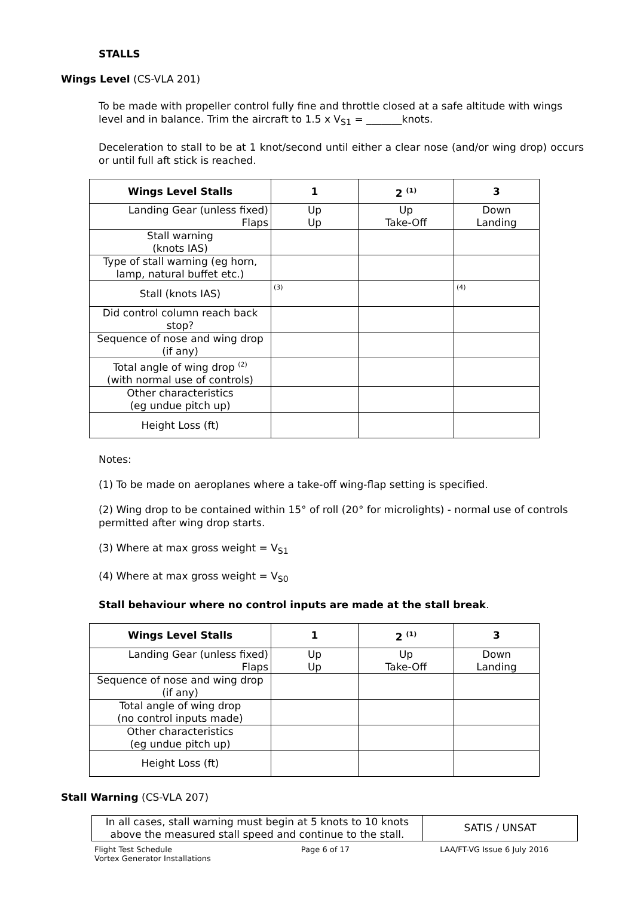STALLS
Wings Level (CS-VLA 201)
To be made with propeller control fully fine and throttle closed at a safe altitude with wings level and in balance. Trim the aircraft to 1.5 x V<sub>S1</sub> = _______knots.
Deceleration to stall to be at 1 knot/second until either a clear nose (and/or wing drop) occurs or until full aft stick is reached.
| Wings Level Stalls | 1 | 2 <sup>(1)</sup> | 3 |
| --- | --- | --- | --- |
| Landing Gear (unless fixed) Flaps | Up Up | Up Take-Off | Down Landing |
| Stall warning (knots IAS) | | | |
| Type of stall warning (eg horn, lamp, natural buffet etc.) | | | |
| Stall (knots IAS) | <sup>(3)</sup> | | <sup>(4)</sup> |
| Did control column reach back stop? | | | |
| Sequence of nose and wing drop (if any) | | | |
| Total angle of wing drop <sup>(2)</sup> (with normal use of controls) | | | |
| Other characteristics (eg undue pitch up) | | | |
| Height Loss (ft) | | | |
Notes:
(1) To be made on aeroplanes where a take-off wing-flap setting is specified.
(2) Wing drop to be contained within 15° of roll (20° for microlights) - normal use of controls permitted after wing drop starts.
(3) Where at max gross weight = V<sub>S1</sub>
(4) Where at max gross weight = V<sub>S0</sub>
Stall behaviour where no control inputs are made at the stall break.
| Wings Level Stalls | 1 | 2 <sup>(1)</sup> | 3 |
| --- | --- | --- | --- |
| Landing Gear (unless fixed) Flaps | Up Up | Up Take-Off | Down Landing |
| Sequence of nose and wing drop (if any) | | | |
| Total angle of wing drop (no control inputs made) | | | |
| Other characteristics (eg undue pitch up) | | | |
| Height Loss (ft) | | | |
Stall Warning (CS-VLA 207)
| In all cases, stall warning must begin at 5 knots to 10 knots above the measured stall speed and continue to the stall. | SATIS / UNSAT |
Flight Test Schedule
Vortex Generator Installations Page 6 of 17 LAA/FT-VG Issue 6 July 2016